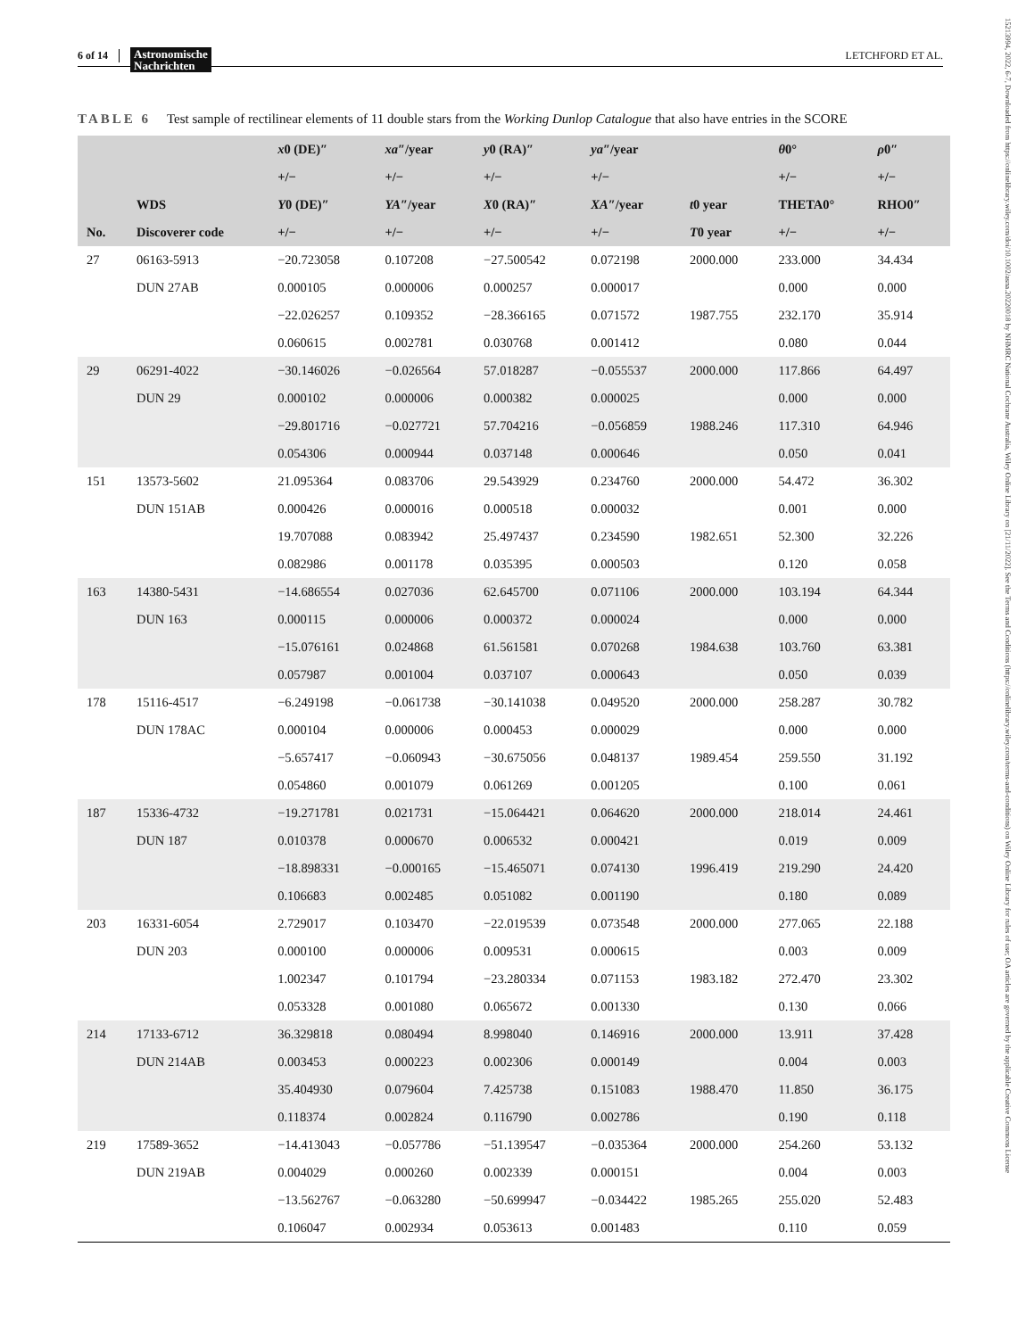6 of 14 Astronomische
Nachrichten LETCHFORD ET AL.
15213994, 2022, 6-7, Downloaded from https://onlinelibrary.wiley.com/doi/10.1002/asna.20220018 by NHMRC National Cochrane Australia, Wiley Online Library on [21/11/2022]. See the Terms and Conditions (https://onlinelibrary.wiley.com/terms-and-conditions) on Wiley Online Library for rules of use; OA articles are governed by the applicable Creative Commons License
TABLE 6 Test sample of rectilinear elements of 11 double stars from the Working Dunlop Catalogue that also have entries in the SCORE
| | | x 0 (DE)″ | xa ″/year | y 0 (RA)″ | ya ″/year | | θ 0° | ρ 0″ |
| --- | --- | --- | --- | --- | --- | --- | --- | --- |
| | | +/− | +/− | +/− | +/− | | +/− | +/− |
| | WDS | Y 0 (DE)″ | YA ″/year | X 0 (RA)″ | XA ″/year | t 0 year | THETA0° | RHO0″ |
| No. | Discoverer code | +/− | +/− | +/− | +/− | T 0 year | +/− | +/− |
| 27 | 06163-5913 | −20.723058 | 0.107208 | −27.500542 | 0.072198 | 2000.000 | 233.000 | 34.434 |
| | DUN 27AB | 0.000105 | 0.000006 | 0.000257 | 0.000017 | | 0.000 | 0.000 |
| | | −22.026257 | 0.109352 | −28.366165 | 0.071572 | 1987.755 | 232.170 | 35.914 |
| | | 0.060615 | 0.002781 | 0.030768 | 0.001412 | | 0.080 | 0.044 |
| 29 | 06291-4022 | −30.146026 | −0.026564 | 57.018287 | −0.055537 | 2000.000 | 117.866 | 64.497 |
| | DUN 29 | 0.000102 | 0.000006 | 0.000382 | 0.000025 | | 0.000 | 0.000 |
| | | −29.801716 | −0.027721 | 57.704216 | −0.056859 | 1988.246 | 117.310 | 64.946 |
| | | 0.054306 | 0.000944 | 0.037148 | 0.000646 | | 0.050 | 0.041 |
| 151 | 13573-5602 | 21.095364 | 0.083706 | 29.543929 | 0.234760 | 2000.000 | 54.472 | 36.302 |
| | DUN 151AB | 0.000426 | 0.000016 | 0.000518 | 0.000032 | | 0.001 | 0.000 |
| | | 19.707088 | 0.083942 | 25.497437 | 0.234590 | 1982.651 | 52.300 | 32.226 |
| | | 0.082986 | 0.001178 | 0.035395 | 0.000503 | | 0.120 | 0.058 |
| 163 | 14380-5431 | −14.686554 | 0.027036 | 62.645700 | 0.071106 | 2000.000 | 103.194 | 64.344 |
| | DUN 163 | 0.000115 | 0.000006 | 0.000372 | 0.000024 | | 0.000 | 0.000 |
| | | −15.076161 | 0.024868 | 61.561581 | 0.070268 | 1984.638 | 103.760 | 63.381 |
| | | 0.057987 | 0.001004 | 0.037107 | 0.000643 | | 0.050 | 0.039 |
| 178 | 15116-4517 | −6.249198 | −0.061738 | −30.141038 | 0.049520 | 2000.000 | 258.287 | 30.782 |
| | DUN 178AC | 0.000104 | 0.000006 | 0.000453 | 0.000029 | | 0.000 | 0.000 |
| | | −5.657417 | −0.060943 | −30.675056 | 0.048137 | 1989.454 | 259.550 | 31.192 |
| | | 0.054860 | 0.001079 | 0.061269 | 0.001205 | | 0.100 | 0.061 |
| 187 | 15336-4732 | −19.271781 | 0.021731 | −15.064421 | 0.064620 | 2000.000 | 218.014 | 24.461 |
| | DUN 187 | 0.010378 | 0.000670 | 0.006532 | 0.000421 | | 0.019 | 0.009 |
| | | −18.898331 | −0.000165 | −15.465071 | 0.074130 | 1996.419 | 219.290 | 24.420 |
| | | 0.106683 | 0.002485 | 0.051082 | 0.001190 | | 0.180 | 0.089 |
| 203 | 16331-6054 | 2.729017 | 0.103470 | −22.019539 | 0.073548 | 2000.000 | 277.065 | 22.188 |
| | DUN 203 | 0.000100 | 0.000006 | 0.009531 | 0.000615 | | 0.003 | 0.009 |
| | | 1.002347 | 0.101794 | −23.280334 | 0.071153 | 1983.182 | 272.470 | 23.302 |
| | | 0.053328 | 0.001080 | 0.065672 | 0.001330 | | 0.130 | 0.066 |
| 214 | 17133-6712 | 36.329818 | 0.080494 | 8.998040 | 0.146916 | 2000.000 | 13.911 | 37.428 |
| | DUN 214AB | 0.003453 | 0.000223 | 0.002306 | 0.000149 | | 0.004 | 0.003 |
| | | 35.404930 | 0.079604 | 7.425738 | 0.151083 | 1988.470 | 11.850 | 36.175 |
| | | 0.118374 | 0.002824 | 0.116790 | 0.002786 | | 0.190 | 0.118 |
| 219 | 17589-3652 | −14.413043 | −0.057786 | −51.139547 | −0.035364 | 2000.000 | 254.260 | 53.132 |
| | DUN 219AB | 0.004029 | 0.000260 | 0.002339 | 0.000151 | | 0.004 | 0.003 |
| | | −13.562767 | −0.063280 | −50.699947 | −0.034422 | 1985.265 | 255.020 | 52.483 |
| | | 0.106047 | 0.002934 | 0.053613 | 0.001483 | | 0.110 | 0.059 |